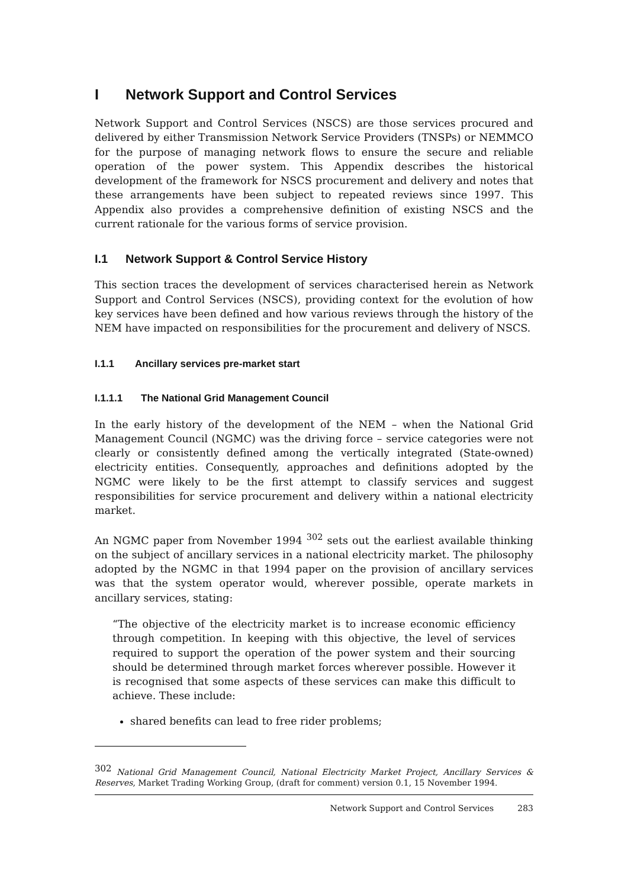I Network Support and Control Services
Network Support and Control Services (NSCS) are those services procured and delivered by either Transmission Network Service Providers (TNSPs) or NEMMCO for the purpose of managing network flows to ensure the secure and reliable operation of the power system. This Appendix describes the historical development of the framework for NSCS procurement and delivery and notes that these arrangements have been subject to repeated reviews since 1997. This Appendix also provides a comprehensive definition of existing NSCS and the current rationale for the various forms of service provision.
I.1 Network Support & Control Service History
This section traces the development of services characterised herein as Network Support and Control Services (NSCS), providing context for the evolution of how key services have been defined and how various reviews through the history of the NEM have impacted on responsibilities for the procurement and delivery of NSCS.
I.1.1 Ancillary services pre-market start
I.1.1.1 The National Grid Management Council
In the early history of the development of the NEM – when the National Grid Management Council (NGMC) was the driving force – service categories were not clearly or consistently defined among the vertically integrated (State-owned) electricity entities. Consequently, approaches and definitions adopted by the NGMC were likely to be the first attempt to classify services and suggest responsibilities for service procurement and delivery within a national electricity market.
An NGMC paper from November 1994 <sup>302</sup> sets out the earliest available thinking on the subject of ancillary services in a national electricity market. The philosophy adopted by the NGMC in that 1994 paper on the provision of ancillary services was that the system operator would, wherever possible, operate markets in ancillary services, stating:
“The objective of the electricity market is to increase economic efficiency through competition. In keeping with this objective, the level of services required to support the operation of the power system and their sourcing should be determined through market forces wherever possible. However it is recognised that some aspects of these services can make this difficult to achieve. These include:
shared benefits can lead to free rider problems;
<sup>302</sup> National Grid Management Council, National Electricity Market Project, Ancillary Services & Reserves, Market Trading Working Group, (draft for comment) version 0.1, 15 November 1994.
Network Support and Control Services 283